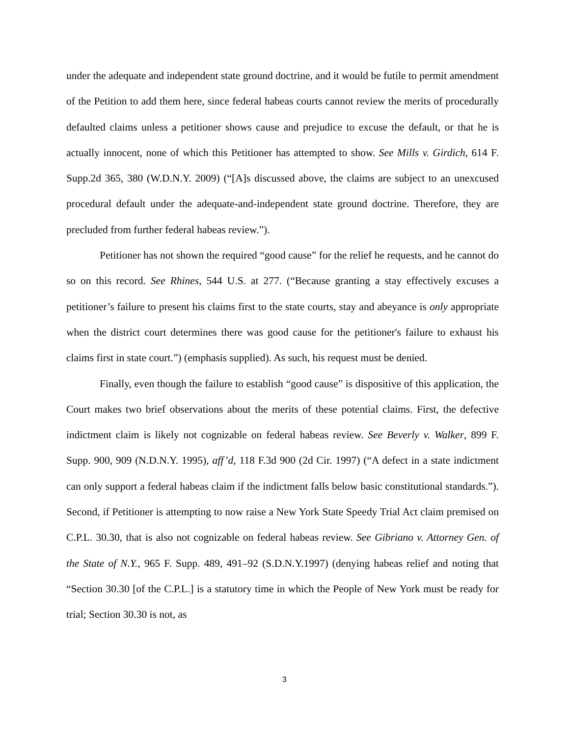under the adequate and independent state ground doctrine, and it would be futile to permit amendment of the Petition to add them here, since federal habeas courts cannot review the merits of procedurally defaulted claims unless a petitioner shows cause and prejudice to excuse the default, or that he is actually innocent, none of which this Petitioner has attempted to show. See Mills v. Girdich, 614 F. Supp.2d 365, 380 (W.D.N.Y. 2009) (“[A]s discussed above, the claims are subject to an unexcused procedural default under the adequate-and-independent state ground doctrine. Therefore, they are precluded from further federal habeas review.”).
Petitioner has not shown the required “good cause” for the relief he requests, and he cannot do so on this record. See Rhines, 544 U.S. at 277. (“Because granting a stay effectively excuses a petitioner’s failure to present his claims first to the state courts, stay and abeyance is only appropriate when the district court determines there was good cause for the petitioner's failure to exhaust his claims first in state court.”) (emphasis supplied). As such, his request must be denied.
Finally, even though the failure to establish “good cause” is dispositive of this application, the Court makes two brief observations about the merits of these potential claims. First, the defective indictment claim is likely not cognizable on federal habeas review. See Beverly v. Walker, 899 F. Supp. 900, 909 (N.D.N.Y. 1995), aff’d, 118 F.3d 900 (2d Cir. 1997) (“A defect in a state indictment can only support a federal habeas claim if the indictment falls below basic constitutional standards.”). Second, if Petitioner is attempting to now raise a New York State Speedy Trial Act claim premised on C.P.L. 30.30, that is also not cognizable on federal habeas review. See Gibriano v. Attorney Gen. of the State of N.Y., 965 F. Supp. 489, 491–92 (S.D.N.Y.1997) (denying habeas relief and noting that “Section 30.30 [of the C.P.L.] is a statutory time in which the People of New York must be ready for trial; Section 30.30 is not, as
3